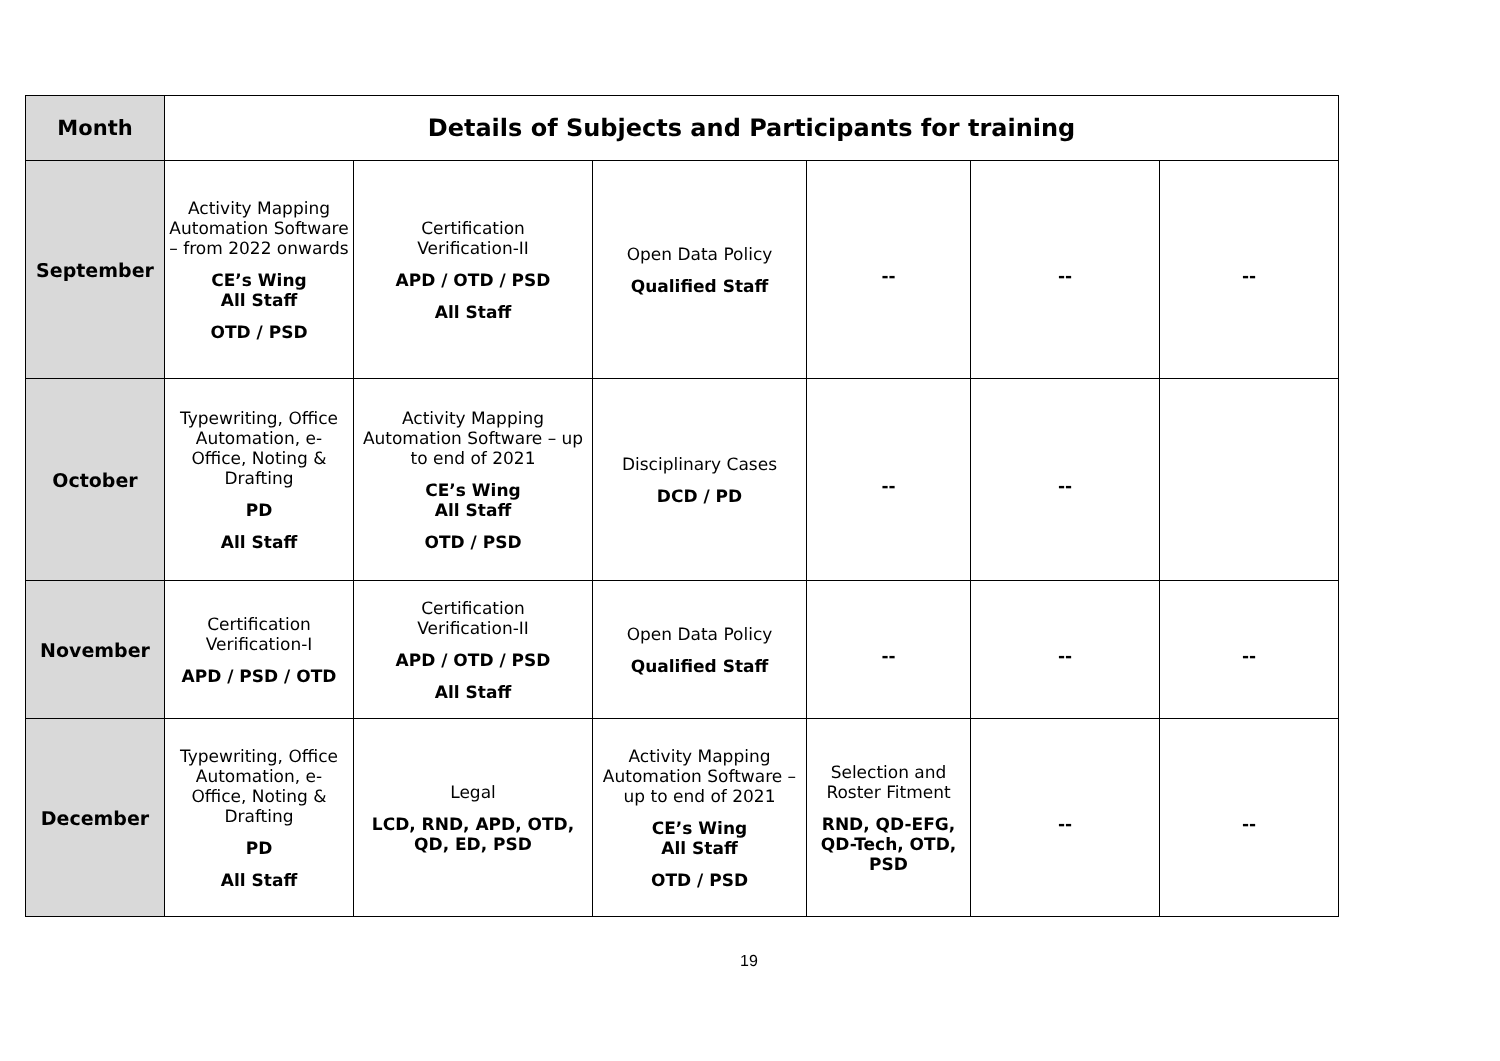| Month | Details of Subjects and Participants for training | | | | | |
| --- | --- | --- | --- | --- | --- | --- |
| September | Activity Mapping Automation Software – from 2022 onwards CE’s Wing All Staff OTD / PSD | Certification Verification-II APD / OTD / PSD All Staff | Open Data Policy Qualified Staff | -- | -- | -- |
| October | Typewriting, Office Automation, e-Office, Noting & Drafting PD All Staff | Activity Mapping Automation Software – up to end of 2021 CE’s Wing All Staff OTD / PSD | Disciplinary Cases DCD / PD | -- | -- | |
| November | Certification Verification-I APD / PSD / OTD | Certification Verification-II APD / OTD / PSD All Staff | Open Data Policy Qualified Staff | -- | -- | -- |
| December | Typewriting, Office Automation, e-Office, Noting & Drafting PD All Staff | Legal LCD, RND, APD, OTD, QD, ED, PSD | Activity Mapping Automation Software – up to end of 2021 CE’s Wing All Staff OTD / PSD | Selection and Roster Fitment RND, QD-EFG, QD-Tech, OTD, PSD | -- | -- |
19